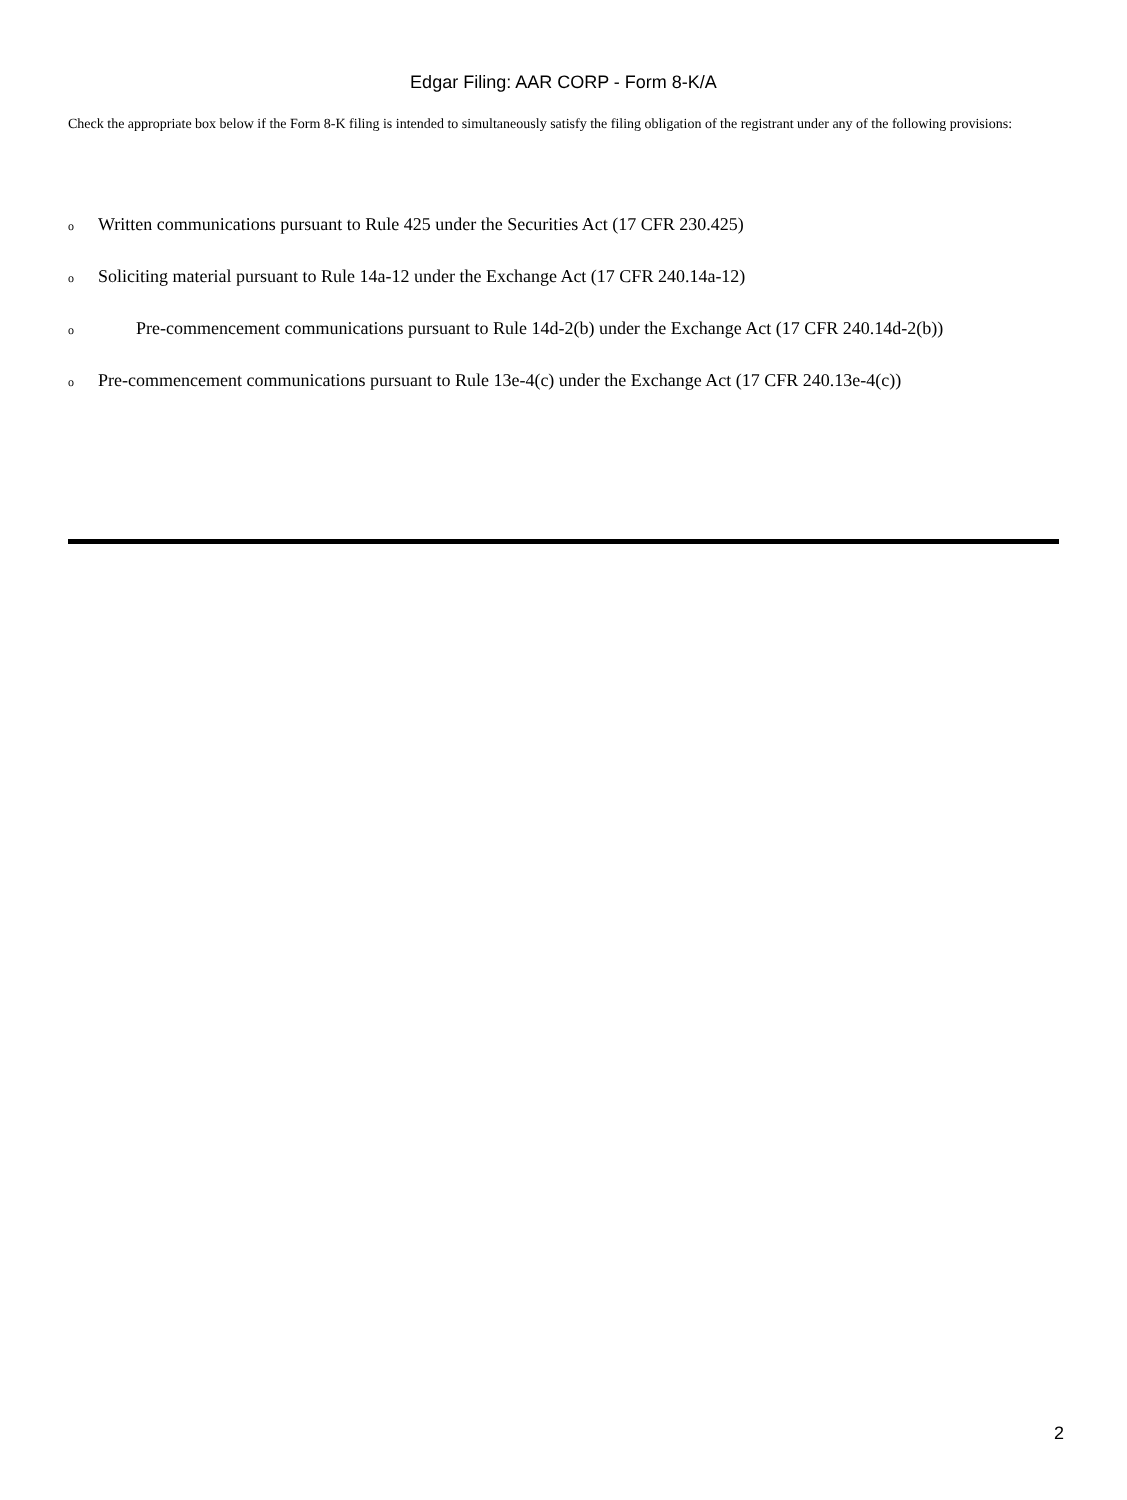Edgar Filing: AAR CORP - Form 8-K/A
Check the appropriate box below if the Form 8-K filing is intended to simultaneously satisfy the filing obligation of the registrant under any of the following provisions:
o Written communications pursuant to Rule 425 under the Securities Act (17 CFR 230.425)
o Soliciting material pursuant to Rule 14a-12 under the Exchange Act (17 CFR 240.14a-12)
o Pre-commencement communications pursuant to Rule 14d-2(b) under the Exchange Act (17 CFR 240.14d-2(b))
o Pre-commencement communications pursuant to Rule 13e-4(c) under the Exchange Act (17 CFR 240.13e-4(c))
2